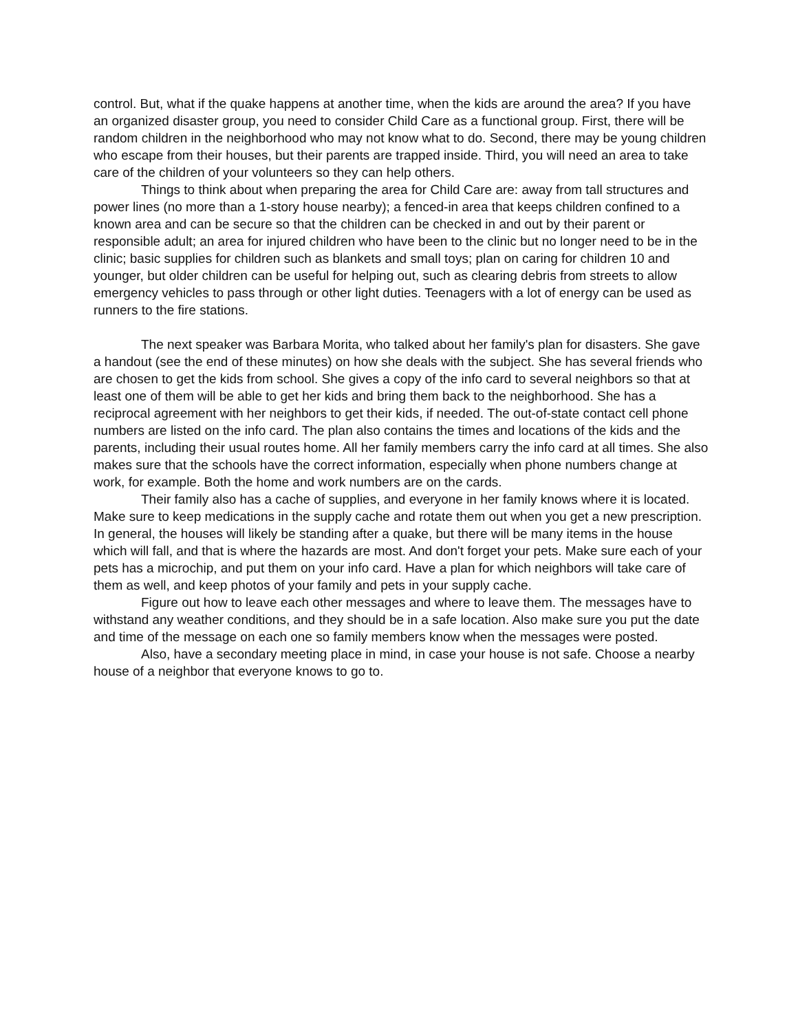control. But, what if the quake happens at another time, when the kids are around the area? If you have an organized disaster group, you need to consider Child Care as a functional group. First, there will be random children in the neighborhood who may not know what to do. Second, there may be young children who escape from their houses, but their parents are trapped inside. Third, you will need an area to take care of the children of your volunteers so they can help others.
Things to think about when preparing the area for Child Care are: away from tall structures and power lines (no more than a 1-story house nearby); a fenced-in area that keeps children confined to a known area and can be secure so that the children can be checked in and out by their parent or responsible adult; an area for injured children who have been to the clinic but no longer need to be in the clinic; basic supplies for children such as blankets and small toys; plan on caring for children 10 and younger, but older children can be useful for helping out, such as clearing debris from streets to allow emergency vehicles to pass through or other light duties. Teenagers with a lot of energy can be used as runners to the fire stations.
The next speaker was Barbara Morita, who talked about her family's plan for disasters. She gave a handout (see the end of these minutes) on how she deals with the subject. She has several friends who are chosen to get the kids from school. She gives a copy of the info card to several neighbors so that at least one of them will be able to get her kids and bring them back to the neighborhood. She has a reciprocal agreement with her neighbors to get their kids, if needed. The out-of-state contact cell phone numbers are listed on the info card. The plan also contains the times and locations of the kids and the parents, including their usual routes home. All her family members carry the info card at all times. She also makes sure that the schools have the correct information, especially when phone numbers change at work, for example. Both the home and work numbers are on the cards.
Their family also has a cache of supplies, and everyone in her family knows where it is located. Make sure to keep medications in the supply cache and rotate them out when you get a new prescription. In general, the houses will likely be standing after a quake, but there will be many items in the house which will fall, and that is where the hazards are most. And don't forget your pets. Make sure each of your pets has a microchip, and put them on your info card. Have a plan for which neighbors will take care of them as well, and keep photos of your family and pets in your supply cache.
Figure out how to leave each other messages and where to leave them. The messages have to withstand any weather conditions, and they should be in a safe location. Also make sure you put the date and time of the message on each one so family members know when the messages were posted.
Also, have a secondary meeting place in mind, in case your house is not safe. Choose a nearby house of a neighbor that everyone knows to go to.